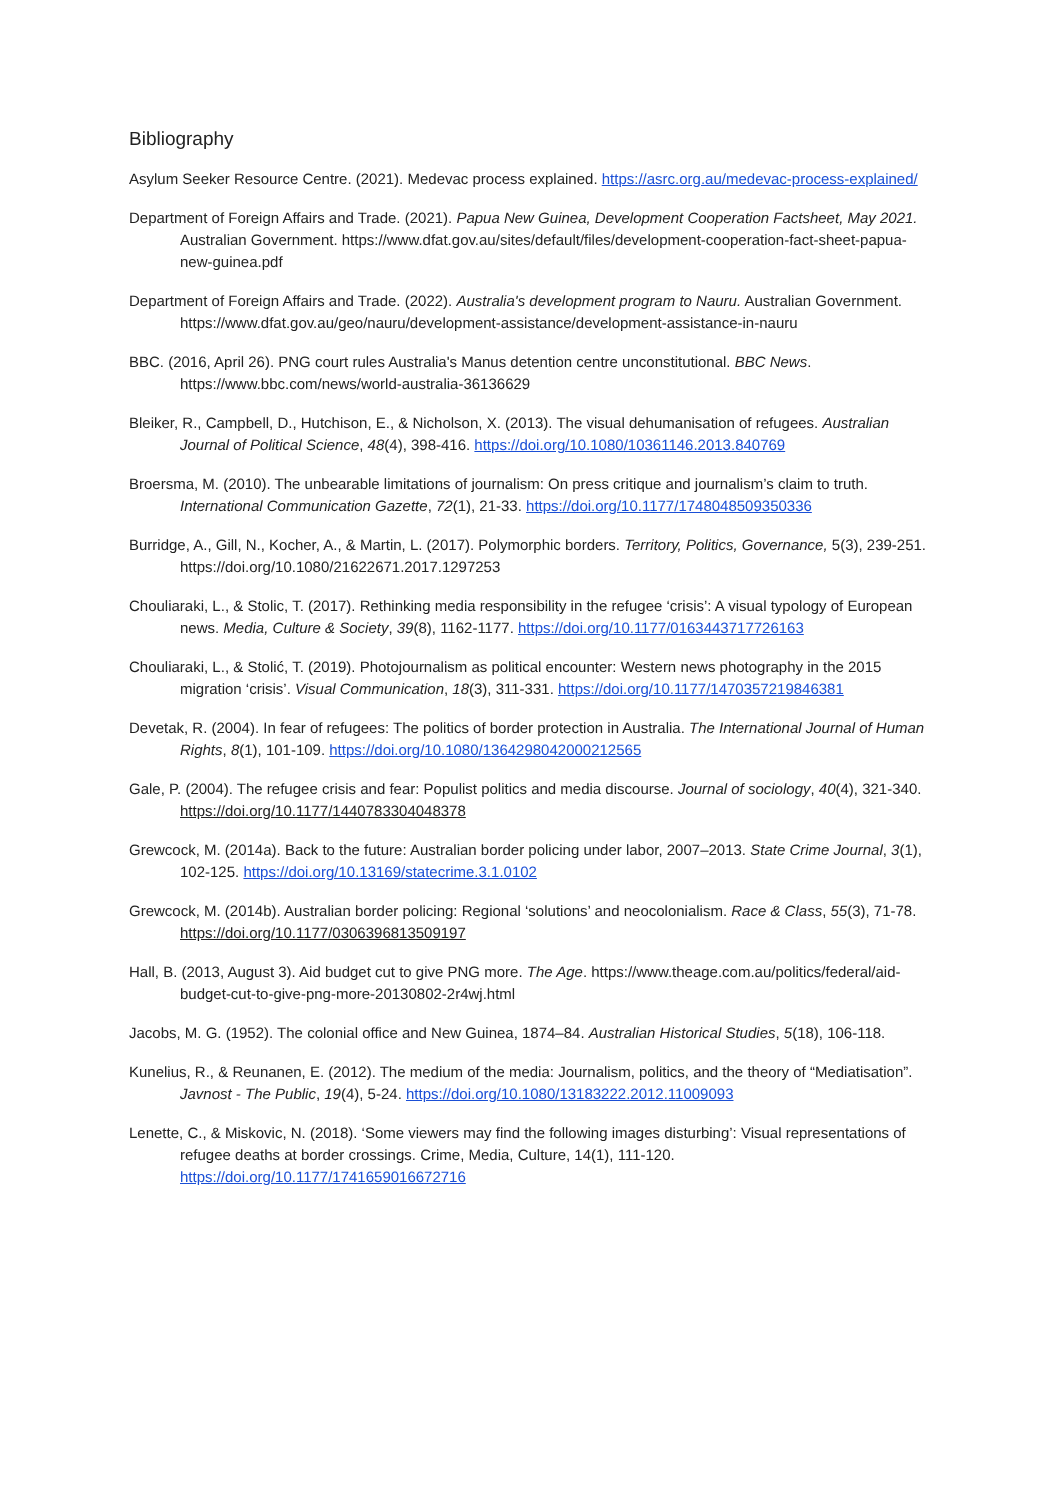Bibliography
Asylum Seeker Resource Centre. (2021). Medevac process explained. https://asrc.org.au/medevac-process-explained/
Department of Foreign Affairs and Trade. (2021). Papua New Guinea, Development Cooperation Factsheet, May 2021. Australian Government. https://www.dfat.gov.au/sites/default/files/development-cooperation-fact-sheet-papua-new-guinea.pdf
Department of Foreign Affairs and Trade. (2022). Australia's development program to Nauru. Australian Government. https://www.dfat.gov.au/geo/nauru/development-assistance/development-assistance-in-nauru
BBC. (2016, April 26). PNG court rules Australia's Manus detention centre unconstitutional. BBC News. https://www.bbc.com/news/world-australia-36136629
Bleiker, R., Campbell, D., Hutchison, E., & Nicholson, X. (2013). The visual dehumanisation of refugees. Australian Journal of Political Science, 48(4), 398-416. https://doi.org/10.1080/10361146.2013.840769
Broersma, M. (2010). The unbearable limitations of journalism: On press critique and journalism’s claim to truth. International Communication Gazette, 72(1), 21-33. https://doi.org/10.1177/1748048509350336
Burridge, A., Gill, N., Kocher, A., & Martin, L. (2017). Polymorphic borders. Territory, Politics, Governance, 5(3), 239-251. https://doi.org/10.1080/21622671.2017.1297253
Chouliaraki, L., & Stolic, T. (2017). Rethinking media responsibility in the refugee ‘crisis’: A visual typology of European news. Media, Culture & Society, 39(8), 1162-1177. https://doi.org/10.1177/0163443717726163
Chouliaraki, L., & Stolić, T. (2019). Photojournalism as political encounter: Western news photography in the 2015 migration ‘crisis’. Visual Communication, 18(3), 311-331. https://doi.org/10.1177/1470357219846381
Devetak, R. (2004). In fear of refugees: The politics of border protection in Australia. The International Journal of Human Rights, 8(1), 101-109. https://doi.org/10.1080/1364298042000212565
Gale, P. (2004). The refugee crisis and fear: Populist politics and media discourse. Journal of sociology, 40(4), 321-340. https://doi.org/10.1177/1440783304048378
Grewcock, M. (2014a). Back to the future: Australian border policing under labor, 2007–2013. State Crime Journal, 3(1), 102-125. https://doi.org/10.13169/statecrime.3.1.0102
Grewcock, M. (2014b). Australian border policing: Regional ‘solutions’ and neocolonialism. Race & Class, 55(3), 71-78. https://doi.org/10.1177/0306396813509197
Hall, B. (2013, August 3). Aid budget cut to give PNG more. The Age. https://www.theage.com.au/politics/federal/aid-budget-cut-to-give-png-more-20130802-2r4wj.html
Jacobs, M. G. (1952). The colonial office and New Guinea, 1874–84. Australian Historical Studies, 5(18), 106-118.
Kunelius, R., & Reunanen, E. (2012). The medium of the media: Journalism, politics, and the theory of “Mediatisation”. Javnost - The Public, 19(4), 5-24. https://doi.org/10.1080/13183222.2012.11009093
Lenette, C., & Miskovic, N. (2018). ‘Some viewers may find the following images disturbing’: Visual representations of refugee deaths at border crossings. Crime, Media, Culture, 14(1), 111-120. https://doi.org/10.1177/1741659016672716